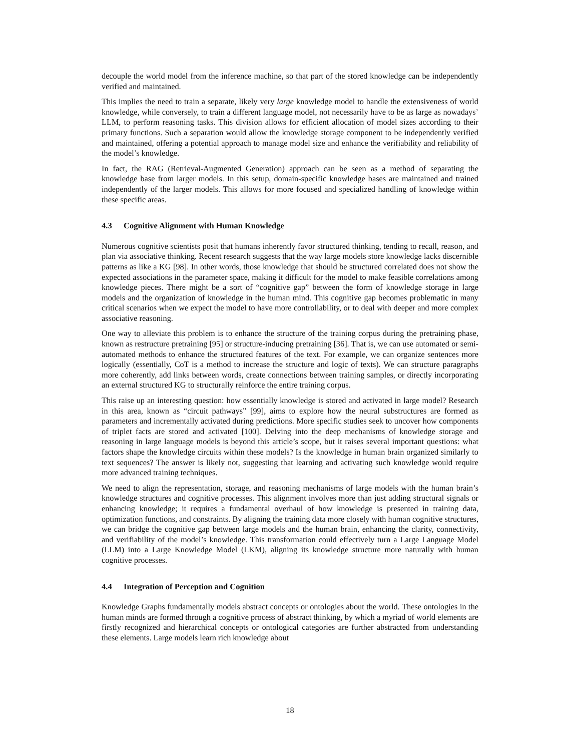decouple the world model from the inference machine, so that part of the stored knowledge can be independently verified and maintained.
This implies the need to train a separate, likely very large knowledge model to handle the extensiveness of world knowledge, while conversely, to train a different language model, not necessarily have to be as large as nowadays’ LLM, to perform reasoning tasks. This division allows for efficient allocation of model sizes according to their primary functions. Such a separation would allow the knowledge storage component to be independently verified and maintained, offering a potential approach to manage model size and enhance the verifiability and reliability of the model’s knowledge.
In fact, the RAG (Retrieval-Augmented Generation) approach can be seen as a method of separating the knowledge base from larger models. In this setup, domain-specific knowledge bases are maintained and trained independently of the larger models. This allows for more focused and specialized handling of knowledge within these specific areas.
4.3 Cognitive Alignment with Human Knowledge
Numerous cognitive scientists posit that humans inherently favor structured thinking, tending to recall, reason, and plan via associative thinking. Recent research suggests that the way large models store knowledge lacks discernible patterns as like a KG [98]. In other words, those knowledge that should be structured correlated does not show the expected associations in the parameter space, making it difficult for the model to make feasible correlations among knowledge pieces. There might be a sort of “cognitive gap” between the form of knowledge storage in large models and the organization of knowledge in the human mind. This cognitive gap becomes problematic in many critical scenarios when we expect the model to have more controllability, or to deal with deeper and more complex associative reasoning.
One way to alleviate this problem is to enhance the structure of the training corpus during the pretraining phase, known as restructure pretraining [95] or structure-inducing pretraining [36]. That is, we can use automated or semi-automated methods to enhance the structured features of the text. For example, we can organize sentences more logically (essentially, CoT is a method to increase the structure and logic of texts). We can structure paragraphs more coherently, add links between words, create connections between training samples, or directly incorporating an external structured KG to structurally reinforce the entire training corpus.
This raise up an interesting question: how essentially knowledge is stored and activated in large model? Research in this area, known as “circuit pathways” [99], aims to explore how the neural substructures are formed as parameters and incrementally activated during predictions. More specific studies seek to uncover how components of triplet facts are stored and activated [100]. Delving into the deep mechanisms of knowledge storage and reasoning in large language models is beyond this article’s scope, but it raises several important questions: what factors shape the knowledge circuits within these models? Is the knowledge in human brain organized similarly to text sequences? The answer is likely not, suggesting that learning and activating such knowledge would require more advanced training techniques.
We need to align the representation, storage, and reasoning mechanisms of large models with the human brain’s knowledge structures and cognitive processes. This alignment involves more than just adding structural signals or enhancing knowledge; it requires a fundamental overhaul of how knowledge is presented in training data, optimization functions, and constraints. By aligning the training data more closely with human cognitive structures, we can bridge the cognitive gap between large models and the human brain, enhancing the clarity, connectivity, and verifiability of the model’s knowledge. This transformation could effectively turn a Large Language Model (LLM) into a Large Knowledge Model (LKM), aligning its knowledge structure more naturally with human cognitive processes.
4.4 Integration of Perception and Cognition
Knowledge Graphs fundamentally models abstract concepts or ontologies about the world. These ontologies in the human minds are formed through a cognitive process of abstract thinking, by which a myriad of world elements are firstly recognized and hierarchical concepts or ontological categories are further abstracted from understanding these elements. Large models learn rich knowledge about
18